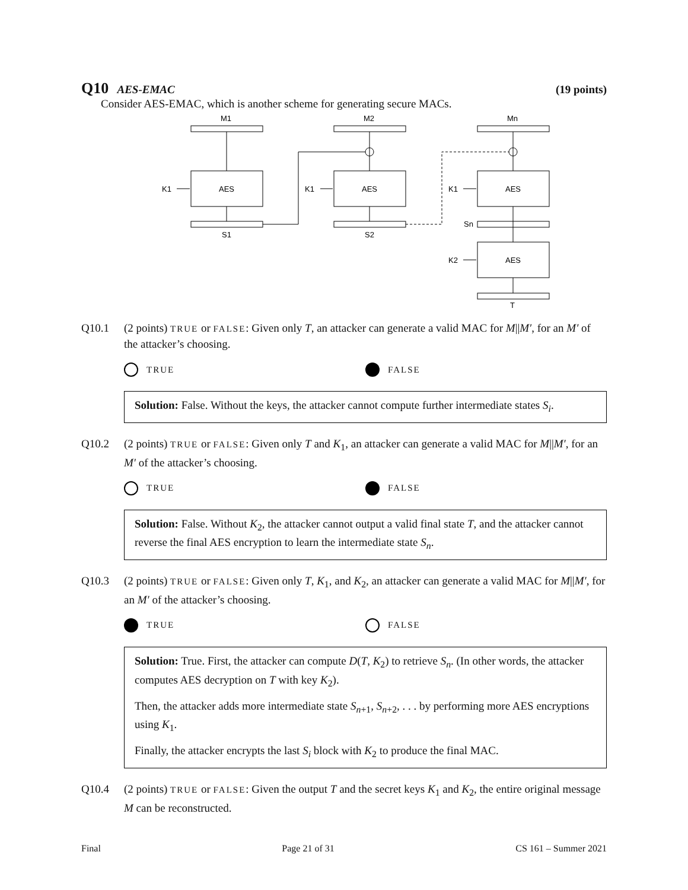Q10 AES-EMAC (19 points)
Consider AES-EMAC, which is another scheme for generating secure MACs.
M1
M2
Mn
AES
AES
AES
AES
K1
K1
K1
K2
S1
S2
Sn
T
Q10.1 (2 points) TRUE or FALSE: Given only T, an attacker can generate a valid MAC for M||M′, for an M′ of the attacker’s choosing.
TRUE FALSE
Solution: False. Without the keys, the attacker cannot compute further intermediate states S<sub>i</sub>.
Q10.2 (2 points) TRUE or FALSE: Given only T and K<sub>1</sub>, an attacker can generate a valid MAC for M||M′, for an M′ of the attacker’s choosing.
TRUE FALSE
Solution: False. Without K<sub>2</sub>, the attacker cannot output a valid final state T, and the attacker cannot reverse the final AES encryption to learn the intermediate state S<sub>n</sub>.
Q10.3 (2 points) TRUE or FALSE: Given only T, K<sub>1</sub>, and K<sub>2</sub>, an attacker can generate a valid MAC for M||M′, for an M′ of the attacker’s choosing.
TRUE FALSE
Solution: True. First, the attacker can compute D(T, K<sub>2</sub>) to retrieve S<sub>n</sub>. (In other words, the attacker computes AES decryption on T with key K<sub>2</sub>).
Then, the attacker adds more intermediate state S<sub>n+1</sub>, S<sub>n+2</sub>, . . . by performing more AES encryptions using K<sub>1</sub>.
Finally, the attacker encrypts the last S<sub>i</sub> block with K<sub>2</sub> to produce the final MAC.
Q10.4 (2 points) TRUE or FALSE: Given the output T and the secret keys K<sub>1</sub> and K<sub>2</sub>, the entire original message M can be reconstructed.
Final Page 21 of 31 CS 161 – Summer 2021